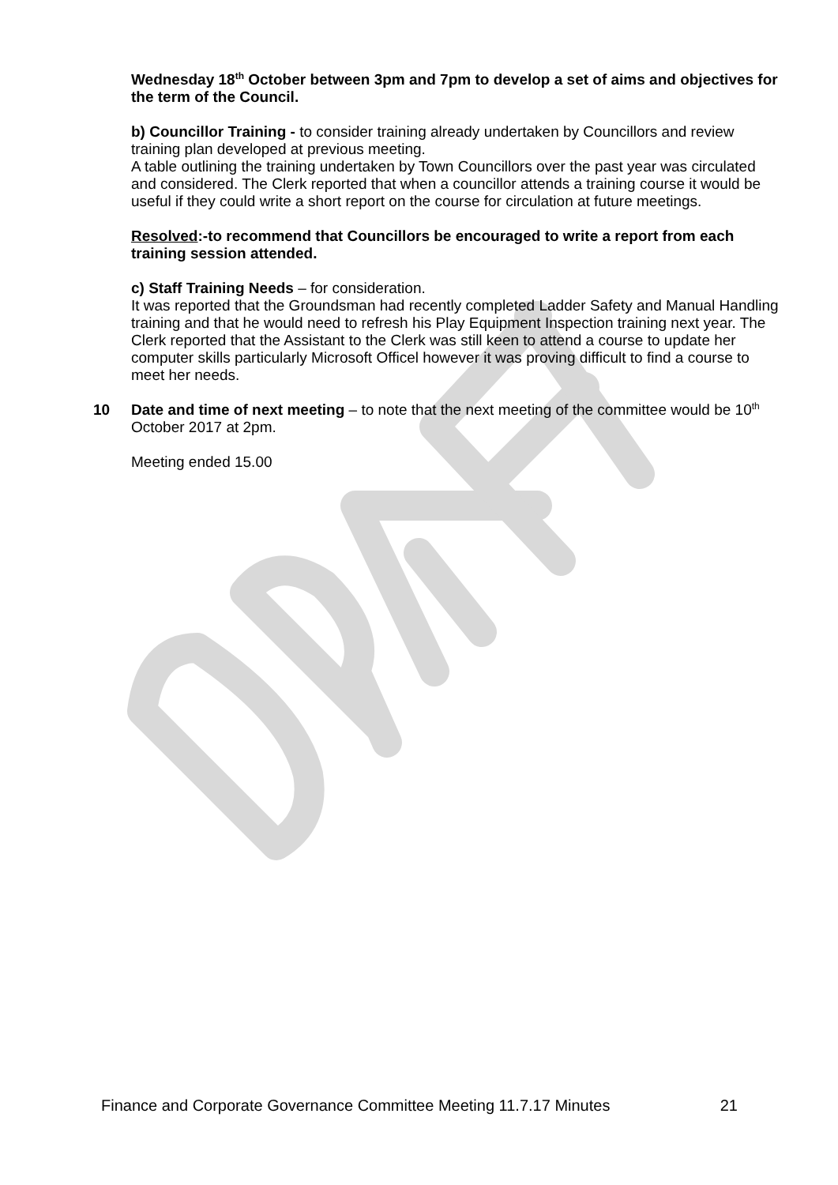Wednesday 18<sup>th</sup> October between 3pm and 7pm to develop a set of aims and objectives for the term of the Council.
b) Councillor Training - to consider training already undertaken by Councillors and review training plan developed at previous meeting.
A table outlining the training undertaken by Town Councillors over the past year was circulated and considered. The Clerk reported that when a councillor attends a training course it would be useful if they could write a short report on the course for circulation at future meetings.
Resolved:-to recommend that Councillors be encouraged to write a report from each training session attended.
c) Staff Training Needs – for consideration.
It was reported that the Groundsman had recently completed Ladder Safety and Manual Handling training and that he would need to refresh his Play Equipment Inspection training next year. The Clerk reported that the Assistant to the Clerk was still keen to attend a course to update her computer skills particularly Microsoft Officel however it was proving difficult to find a course to meet her needs.
10 Date and time of next meeting – to note that the next meeting of the committee would be 10<sup>th</sup> October 2017 at 2pm.
Meeting ended 15.00
Finance and Corporate Governance Committee Meeting 11.7.17 Minutes 21